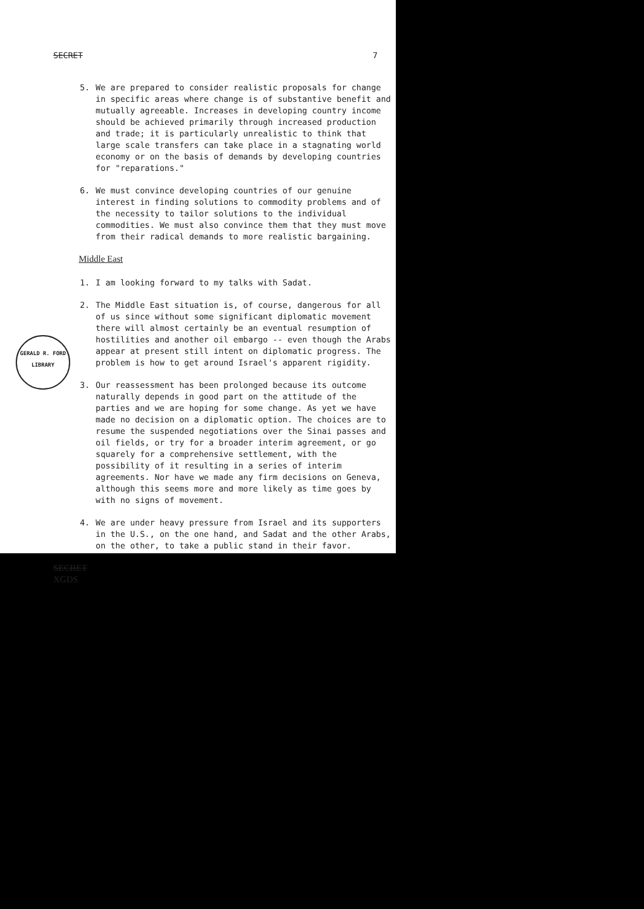SECRET 7
5. We are prepared to consider realistic proposals for change in specific areas where change is of substantive benefit and mutually agreeable. Increases in developing country income should be achieved primarily through increased production and trade; it is particularly unrealistic to think that large scale transfers can take place in a stagnating world economy or on the basis of demands by developing countries for "reparations."
6. We must convince developing countries of our genuine interest in finding solutions to commodity problems and of the necessity to tailor solutions to the individual commodities. We must also convince them that they must move from their radical demands to more realistic bargaining.
Middle East
1. I am looking forward to my talks with Sadat.
2. The Middle East situation is, of course, dangerous for all of us since without some significant diplomatic movement there will almost certainly be an eventual resumption of hostilities and another oil embargo -- even though the Arabs appear at present still intent on diplomatic progress. The problem is how to get around Israel's apparent rigidity.
GERALD R. FORD
LIBRARY
3. Our reassessment has been prolonged because its outcome naturally depends in good part on the attitude of the parties and we are hoping for some change. As yet we have made no decision on a diplomatic option. The choices are to resume the suspended negotiations over the Sinai passes and oil fields, or try for a broader interim agreement, or go squarely for a comprehensive settlement, with the possibility of it resulting in a series of interim agreements. Nor have we made any firm decisions on Geneva, although this seems more and more likely as time goes by with no signs of movement.
4. We are under heavy pressure from Israel and its supporters in the U.S., on the one hand, and Sadat and the other Arabs, on the other, to take a public stand in their favor.
SECRET
XGDS